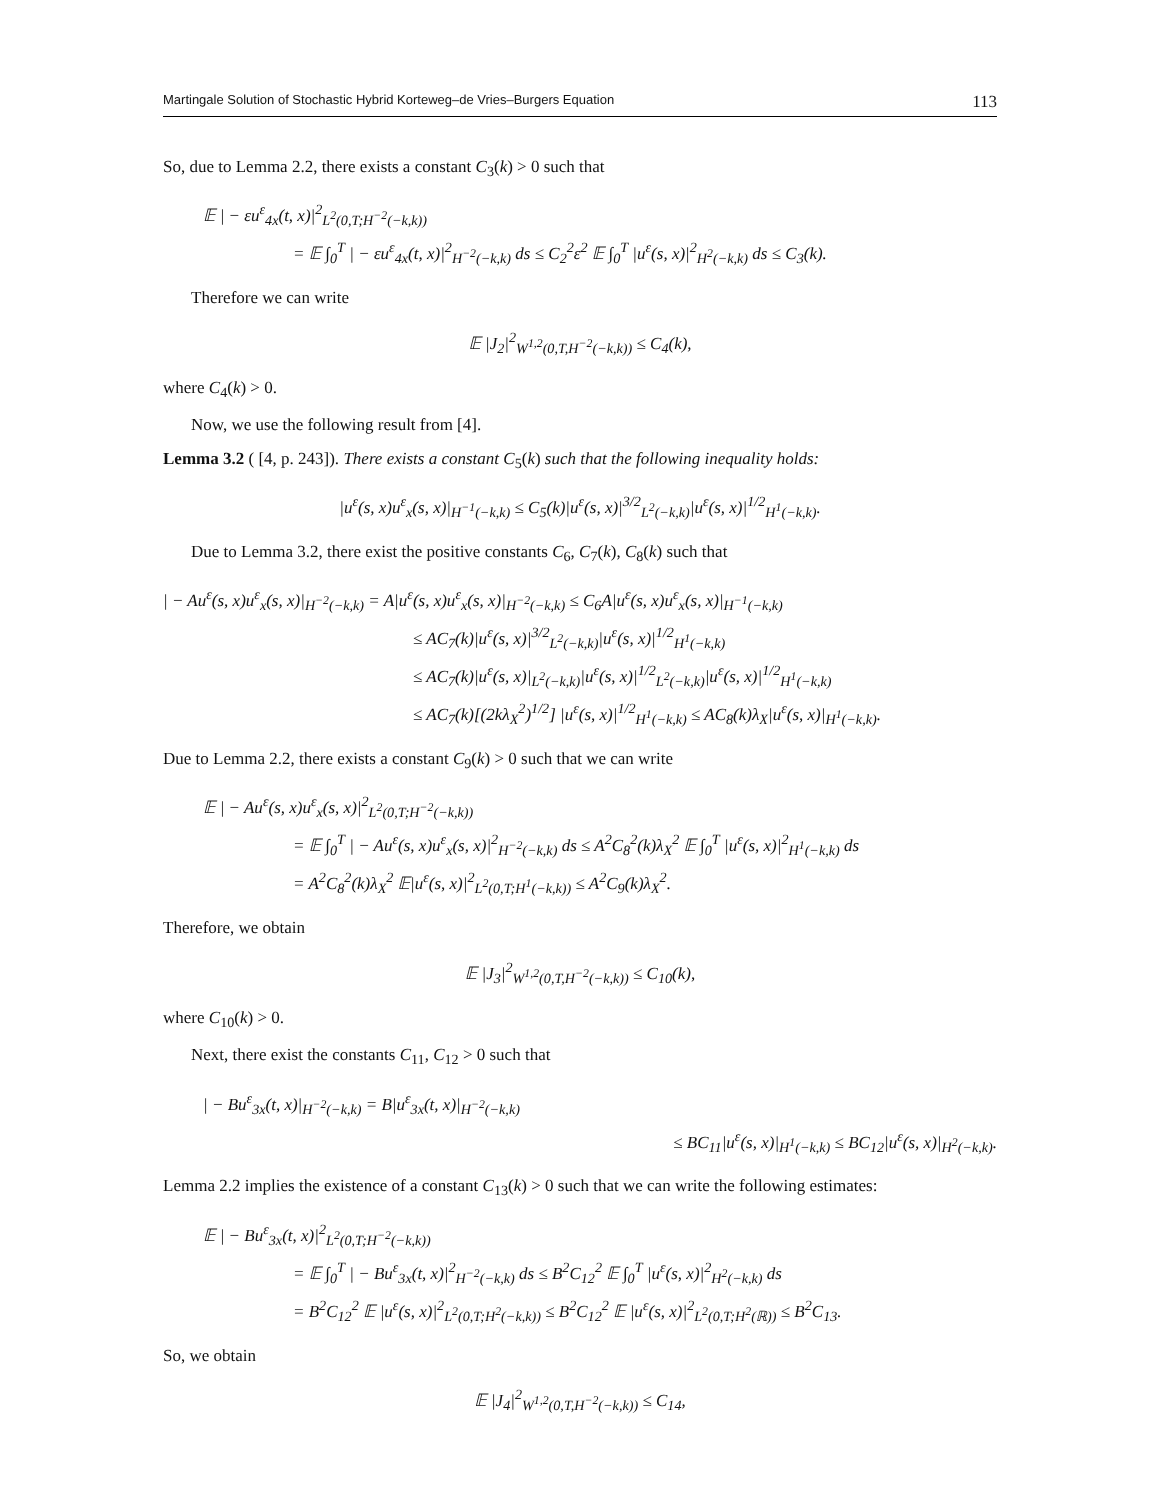Martingale Solution of Stochastic Hybrid Korteweg–de Vries–Burgers Equation 113
So, due to Lemma 2.2, there exists a constant C<sub>3</sub>(k) > 0 such that
𝔼 | − εu<sup>ε</sup><sub>4x</sub>(t, x)|<sup>2</sup><sub>L<sup>2</sup>(0,T;H<sup>−2</sup>(−k,k))</sub>
= 𝔼 ∫<sub>0</sub><sup>T</sup> | − εu<sup>ε</sup><sub>4x</sub>(t, x)|<sup>2</sup><sub>H<sup>−2</sup>(−k,k)</sub> ds ≤ C<sub>2</sub><sup>2</sup>ε<sup>2</sup> 𝔼 ∫<sub>0</sub><sup>T</sup> |u<sup>ε</sup>(s, x)|<sup>2</sup><sub>H<sup>2</sup>(−k,k)</sub> ds ≤ C<sub>3</sub>(k).
Therefore we can write
𝔼 |J<sub>2</sub>|<sup>2</sup><sub>W<sup>1,2</sup>(0,T,H<sup>−2</sup>(−k,k))</sub> ≤ C<sub>4</sub>(k),
where C<sub>4</sub>(k) > 0.
Now, we use the following result from [4].
Lemma 3.2 ( [4, p. 243]). There exists a constant C<sub>5</sub>(k) such that the following inequality holds:
|u<sup>ε</sup>(s, x)u<sup>ε</sup><sub>x</sub>(s, x)|<sub>H<sup>−1</sup>(−k,k)</sub> ≤ C<sub>5</sub>(k)|u<sup>ε</sup>(s, x)|<sup>3/2</sup><sub>L<sup>2</sup>(−k,k)</sub>|u<sup>ε</sup>(s, x)|<sup>1/2</sup><sub>H<sup>1</sup>(−k,k)</sub>.
Due to Lemma 3.2, there exist the positive constants C<sub>6</sub>, C<sub>7</sub>(k), C<sub>8</sub>(k) such that
| − Au<sup>ε</sup>(s, x)u<sup>ε</sup><sub>x</sub>(s, x)|<sub>H<sup>−2</sup>(−k,k)</sub> = A|u<sup>ε</sup>(s, x)u<sup>ε</sup><sub>x</sub>(s, x)|<sub>H<sup>−2</sup>(−k,k)</sub> ≤ C<sub>6</sub>A|u<sup>ε</sup>(s, x)u<sup>ε</sup><sub>x</sub>(s, x)|<sub>H<sup>−1</sup>(−k,k)</sub>
≤ AC<sub>7</sub>(k)|u<sup>ε</sup>(s, x)|<sup>3/2</sup><sub>L<sup>2</sup>(−k,k)</sub>|u<sup>ε</sup>(s, x)|<sup>1/2</sup><sub>H<sup>1</sup>(−k,k)</sub>
≤ AC<sub>7</sub>(k)|u<sup>ε</sup>(s, x)|<sub>L<sup>2</sup>(−k,k)</sub>|u<sup>ε</sup>(s, x)|<sup>1/2</sup><sub>L<sup>2</sup>(−k,k)</sub>|u<sup>ε</sup>(s, x)|<sup>1/2</sup><sub>H<sup>1</sup>(−k,k)</sub>
≤ AC<sub>7</sub>(k)[(2kλ<sub>X</sub><sup>2</sup>)<sup>1/2</sup>] |u<sup>ε</sup>(s, x)|<sup>1/2</sup><sub>H<sup>1</sup>(−k,k)</sub> ≤ AC<sub>8</sub>(k)λ<sub>X</sub>|u<sup>ε</sup>(s, x)|<sub>H<sup>1</sup>(−k,k)</sub>.
Due to Lemma 2.2, there exists a constant C<sub>9</sub>(k) > 0 such that we can write
𝔼 | − Au<sup>ε</sup>(s, x)u<sup>ε</sup><sub>x</sub>(s, x)|<sup>2</sup><sub>L<sup>2</sup>(0,T;H<sup>−2</sup>(−k,k))</sub>
= 𝔼 ∫<sub>0</sub><sup>T</sup> | − Au<sup>ε</sup>(s, x)u<sup>ε</sup><sub>x</sub>(s, x)|<sup>2</sup><sub>H<sup>−2</sup>(−k,k)</sub> ds ≤ A<sup>2</sup>C<sub>8</sub><sup>2</sup>(k)λ<sub>X</sub><sup>2</sup> 𝔼 ∫<sub>0</sub><sup>T</sup> |u<sup>ε</sup>(s, x)|<sup>2</sup><sub>H<sup>1</sup>(−k,k)</sub> ds
= A<sup>2</sup>C<sub>8</sub><sup>2</sup>(k)λ<sub>X</sub><sup>2</sup> 𝔼|u<sup>ε</sup>(s, x)|<sup>2</sup><sub>L<sup>2</sup>(0,T;H<sup>1</sup>(−k,k))</sub> ≤ A<sup>2</sup>C<sub>9</sub>(k)λ<sub>X</sub><sup>2</sup>.
Therefore, we obtain
𝔼 |J<sub>3</sub>|<sup>2</sup><sub>W<sup>1,2</sup>(0,T,H<sup>−2</sup>(−k,k))</sub> ≤ C<sub>10</sub>(k),
where C<sub>10</sub>(k) > 0.
Next, there exist the constants C<sub>11</sub>, C<sub>12</sub> > 0 such that
| − Bu<sup>ε</sup><sub>3x</sub>(t, x)|<sub>H<sup>−2</sup>(−k,k)</sub> = B|u<sup>ε</sup><sub>3x</sub>(t, x)|<sub>H<sup>−2</sup>(−k,k)</sub>
≤ BC<sub>11</sub>|u<sup>ε</sup>(s, x)|<sub>H<sup>1</sup>(−k,k)</sub> ≤ BC<sub>12</sub>|u<sup>ε</sup>(s, x)|<sub>H<sup>2</sup>(−k,k)</sub>.
Lemma 2.2 implies the existence of a constant C<sub>13</sub>(k) > 0 such that we can write the following estimates:
𝔼 | − Bu<sup>ε</sup><sub>3x</sub>(t, x)|<sup>2</sup><sub>L<sup>2</sup>(0,T;H<sup>−2</sup>(−k,k))</sub>
= 𝔼 ∫<sub>0</sub><sup>T</sup> | − Bu<sup>ε</sup><sub>3x</sub>(t, x)|<sup>2</sup><sub>H<sup>−2</sup>(−k,k)</sub> ds ≤ B<sup>2</sup>C<sub>12</sub><sup>2</sup> 𝔼 ∫<sub>0</sub><sup>T</sup> |u<sup>ε</sup>(s, x)|<sup>2</sup><sub>H<sup>2</sup>(−k,k)</sub> ds
= B<sup>2</sup>C<sub>12</sub><sup>2</sup> 𝔼 |u<sup>ε</sup>(s, x)|<sup>2</sup><sub>L<sup>2</sup>(0,T;H<sup>2</sup>(−k,k))</sub> ≤ B<sup>2</sup>C<sub>12</sub><sup>2</sup> 𝔼 |u<sup>ε</sup>(s, x)|<sup>2</sup><sub>L<sup>2</sup>(0,T;H<sup>2</sup>(ℝ))</sub> ≤ B<sup>2</sup>C<sub>13</sub>.
So, we obtain
𝔼 |J<sub>4</sub>|<sup>2</sup><sub>W<sup>1,2</sup>(0,T,H<sup>−2</sup>(−k,k))</sub> ≤ C<sub>14</sub>,